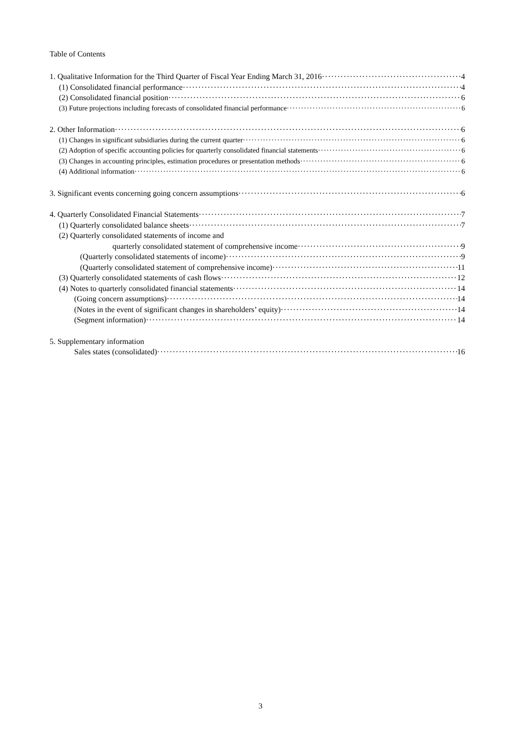Table of Contents
1. Qualitative Information for the Third Quarter of Fiscal Year Ending March 31, 2016 4
(1) Consolidated financial performance 4
(2) Consolidated financial position 6
(3) Future projections including forecasts of consolidated financial performance 6
2. Other Information 6
(1) Changes in significant subsidiaries during the current quarter 6
(2) Adoption of specific accounting policies for quarterly consolidated financial statements 6
(3) Changes in accounting principles, estimation procedures or presentation methods 6
(4) Additional information 6
3. Significant events concerning going concern assumptions 6
4. Quarterly Consolidated Financial Statements 7
(1) Quarterly consolidated balance sheets 7
(2) Quarterly consolidated statements of income and
quarterly consolidated statement of comprehensive income 9
(Quarterly consolidated statements of income) 9
(Quarterly consolidated statement of comprehensive income) 11
(3) Quarterly consolidated statements of cash flows 12
(4) Notes to quarterly consolidated financial statements 14
(Going concern assumptions) 14
(Notes in the event of significant changes in shareholders’ equity) 14
(Segment information) 14
5. Supplementary information
Sales states (consolidated) 16
3